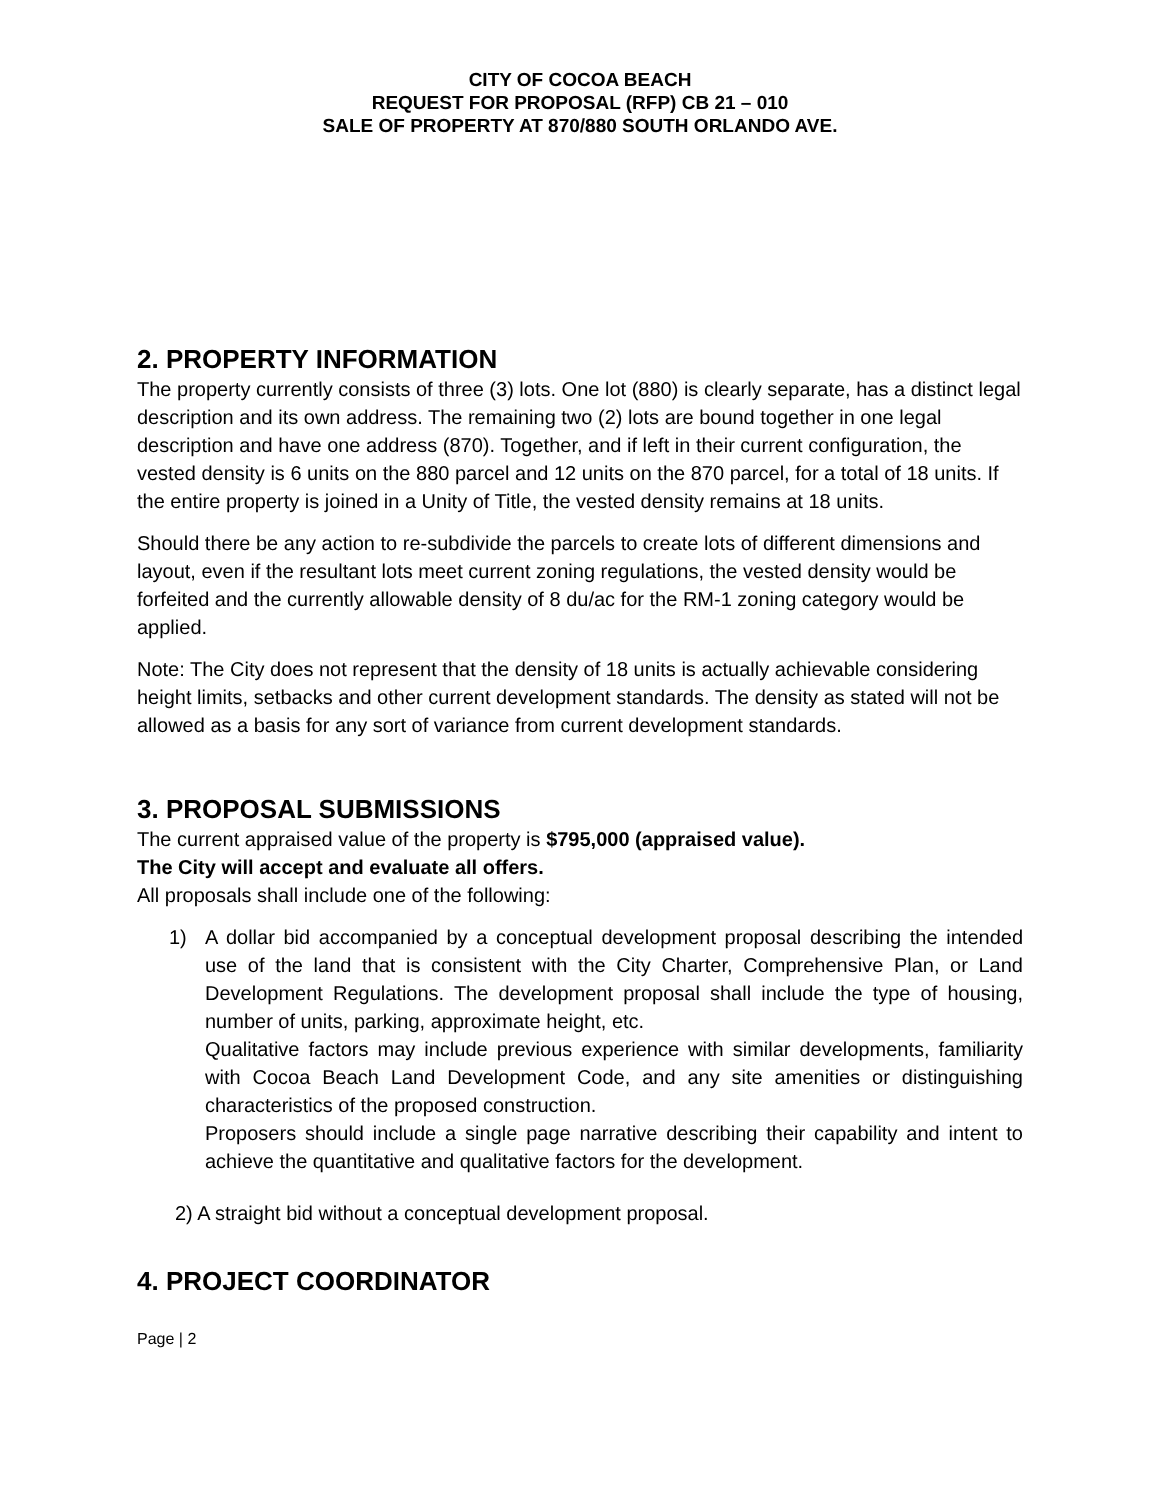CITY OF COCOA BEACH
REQUEST FOR PROPOSAL (RFP) CB 21 – 010
SALE OF PROPERTY AT 870/880 SOUTH ORLANDO AVE.
2. PROPERTY INFORMATION
The property currently consists of three (3) lots. One lot (880) is clearly separate, has a distinct legal description and its own address. The remaining two (2) lots are bound together in one legal description and have one address (870). Together, and if left in their current configuration, the vested density is 6 units on the 880 parcel and 12 units on the 870 parcel, for a total of 18 units. If the entire property is joined in a Unity of Title, the vested density remains at 18 units.
Should there be any action to re-subdivide the parcels to create lots of different dimensions and layout, even if the resultant lots meet current zoning regulations, the vested density would be forfeited and the currently allowable density of 8 du/ac for the RM-1 zoning category would be applied.
Note: The City does not represent that the density of 18 units is actually achievable considering height limits, setbacks and other current development standards. The density as stated will not be allowed as a basis for any sort of variance from current development standards.
3. PROPOSAL SUBMISSIONS
The current appraised value of the property is $795,000 (appraised value).
The City will accept and evaluate all offers.
All proposals shall include one of the following:
1) A dollar bid accompanied by a conceptual development proposal describing the intended use of the land that is consistent with the City Charter, Comprehensive Plan, or Land Development Regulations. The development proposal shall include the type of housing, number of units, parking, approximate height, etc.
Qualitative factors may include previous experience with similar developments, familiarity with Cocoa Beach Land Development Code, and any site amenities or distinguishing characteristics of the proposed construction.
Proposers should include a single page narrative describing their capability and intent to achieve the quantitative and qualitative factors for the development.
2) A straight bid without a conceptual development proposal.
4. PROJECT COORDINATOR
Page | 2